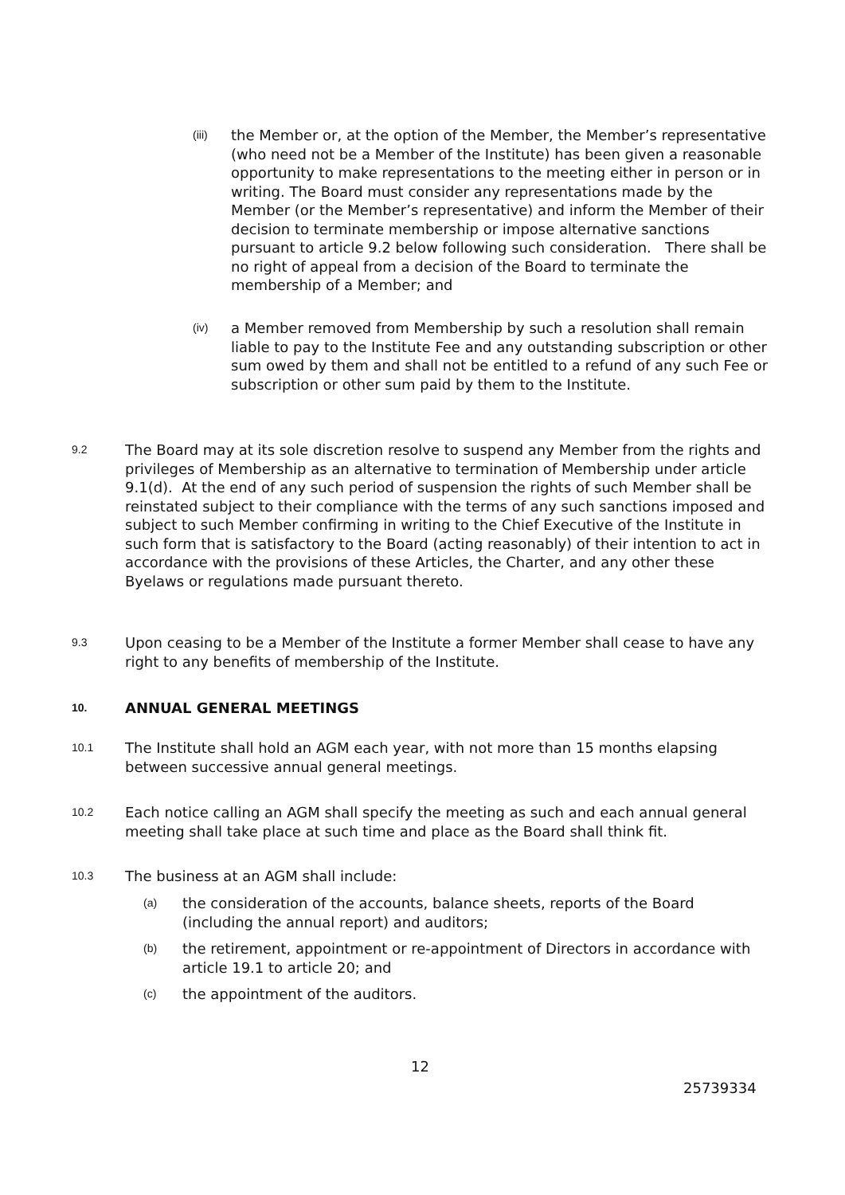(iii)
the Member or, at the option of the Member, the Member’s representative (who need not be a Member of the Institute) has been given a reasonable opportunity to make representations to the meeting either in person or in writing. The Board must consider any representations made by the Member (or the Member’s representative) and inform the Member of their decision to terminate membership or impose alternative sanctions pursuant to article 9.2 below following such consideration. There shall be no right of appeal from a decision of the Board to terminate the membership of a Member; and
(iv)
a Member removed from Membership by such a resolution shall remain liable to pay to the Institute Fee and any outstanding subscription or other sum owed by them and shall not be entitled to a refund of any such Fee or subscription or other sum paid by them to the Institute.
9.2
The Board may at its sole discretion resolve to suspend any Member from the rights and privileges of Membership as an alternative to termination of Membership under article 9.1(d). At the end of any such period of suspension the rights of such Member shall be reinstated subject to their compliance with the terms of any such sanctions imposed and subject to such Member confirming in writing to the Chief Executive of the Institute in such form that is satisfactory to the Board (acting reasonably) of their intention to act in accordance with the provisions of these Articles, the Charter, and any other these Byelaws or regulations made pursuant thereto.
9.3
Upon ceasing to be a Member of the Institute a former Member shall cease to have any right to any benefits of membership of the Institute.
10.
ANNUAL GENERAL MEETINGS
10.1
The Institute shall hold an AGM each year, with not more than 15 months elapsing between successive annual general meetings.
10.2
Each notice calling an AGM shall specify the meeting as such and each annual general meeting shall take place at such time and place as the Board shall think fit.
10.3
The business at an AGM shall include:
(a)
the consideration of the accounts, balance sheets, reports of the Board (including the annual report) and auditors;
(b)
the retirement, appointment or re-appointment of Directors in accordance with article 19.1 to article 20; and
(c)
the appointment of the auditors.
12
25739334